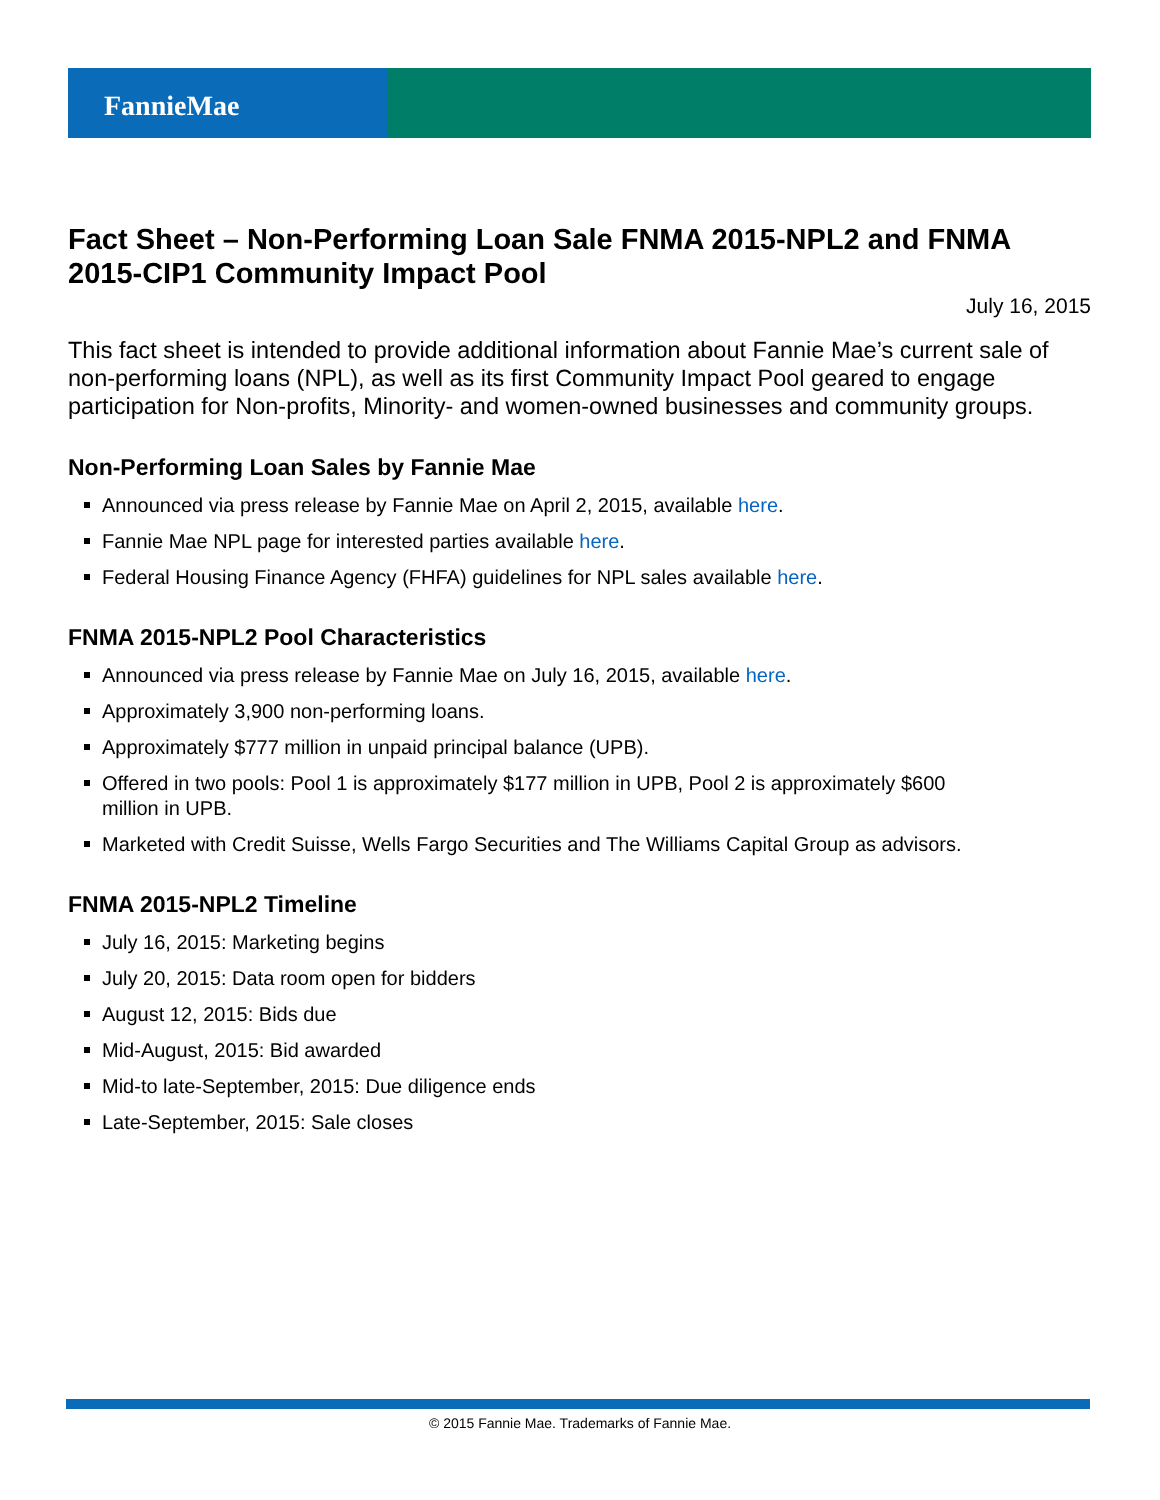FannieMae
Fact Sheet – Non-Performing Loan Sale FNMA 2015-NPL2 and FNMA 2015-CIP1 Community Impact Pool
July 16, 2015
This fact sheet is intended to provide additional information about Fannie Mae’s current sale of non-performing loans (NPL), as well as its first Community Impact Pool geared to engage participation for Non-profits, Minority- and women-owned businesses and community groups.
Non-Performing Loan Sales by Fannie Mae
Announced via press release by Fannie Mae on April 2, 2015, available here.
Fannie Mae NPL page for interested parties available here.
Federal Housing Finance Agency (FHFA) guidelines for NPL sales available here.
FNMA 2015-NPL2 Pool Characteristics
Announced via press release by Fannie Mae on July 16, 2015, available here.
Approximately 3,900 non-performing loans.
Approximately $777 million in unpaid principal balance (UPB).
Offered in two pools: Pool 1 is approximately $177 million in UPB, Pool 2 is approximately $600 million in UPB.
Marketed with Credit Suisse, Wells Fargo Securities and The Williams Capital Group as advisors.
FNMA 2015-NPL2 Timeline
July 16, 2015: Marketing begins
July 20, 2015: Data room open for bidders
August 12, 2015: Bids due
Mid-August, 2015: Bid awarded
Mid-to late-September, 2015: Due diligence ends
Late-September, 2015: Sale closes
© 2015 Fannie Mae. Trademarks of Fannie Mae.